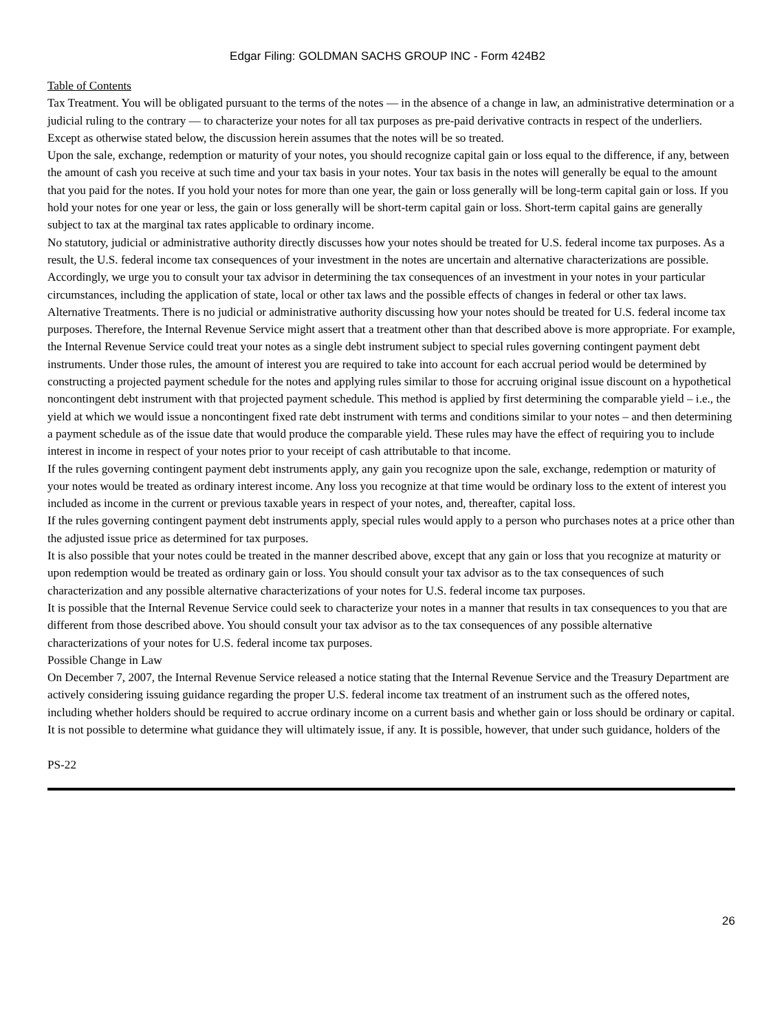Edgar Filing: GOLDMAN SACHS GROUP INC - Form 424B2
Table of Contents
Tax Treatment. You will be obligated pursuant to the terms of the notes — in the absence of a change in law, an administrative determination or a judicial ruling to the contrary — to characterize your notes for all tax purposes as pre-paid derivative contracts in respect of the underliers. Except as otherwise stated below, the discussion herein assumes that the notes will be so treated.
Upon the sale, exchange, redemption or maturity of your notes, you should recognize capital gain or loss equal to the difference, if any, between the amount of cash you receive at such time and your tax basis in your notes. Your tax basis in the notes will generally be equal to the amount that you paid for the notes. If you hold your notes for more than one year, the gain or loss generally will be long-term capital gain or loss. If you hold your notes for one year or less, the gain or loss generally will be short-term capital gain or loss. Short-term capital gains are generally subject to tax at the marginal tax rates applicable to ordinary income.
No statutory, judicial or administrative authority directly discusses how your notes should be treated for U.S. federal income tax purposes. As a result, the U.S. federal income tax consequences of your investment in the notes are uncertain and alternative characterizations are possible. Accordingly, we urge you to consult your tax advisor in determining the tax consequences of an investment in your notes in your particular circumstances, including the application of state, local or other tax laws and the possible effects of changes in federal or other tax laws.
Alternative Treatments. There is no judicial or administrative authority discussing how your notes should be treated for U.S. federal income tax purposes. Therefore, the Internal Revenue Service might assert that a treatment other than that described above is more appropriate. For example, the Internal Revenue Service could treat your notes as a single debt instrument subject to special rules governing contingent payment debt instruments. Under those rules, the amount of interest you are required to take into account for each accrual period would be determined by constructing a projected payment schedule for the notes and applying rules similar to those for accruing original issue discount on a hypothetical noncontingent debt instrument with that projected payment schedule. This method is applied by first determining the comparable yield – i.e., the yield at which we would issue a noncontingent fixed rate debt instrument with terms and conditions similar to your notes – and then determining a payment schedule as of the issue date that would produce the comparable yield. These rules may have the effect of requiring you to include interest in income in respect of your notes prior to your receipt of cash attributable to that income.
If the rules governing contingent payment debt instruments apply, any gain you recognize upon the sale, exchange, redemption or maturity of your notes would be treated as ordinary interest income. Any loss you recognize at that time would be ordinary loss to the extent of interest you included as income in the current or previous taxable years in respect of your notes, and, thereafter, capital loss.
If the rules governing contingent payment debt instruments apply, special rules would apply to a person who purchases notes at a price other than the adjusted issue price as determined for tax purposes.
It is also possible that your notes could be treated in the manner described above, except that any gain or loss that you recognize at maturity or upon redemption would be treated as ordinary gain or loss. You should consult your tax advisor as to the tax consequences of such characterization and any possible alternative characterizations of your notes for U.S. federal income tax purposes.
It is possible that the Internal Revenue Service could seek to characterize your notes in a manner that results in tax consequences to you that are different from those described above. You should consult your tax advisor as to the tax consequences of any possible alternative characterizations of your notes for U.S. federal income tax purposes.
Possible Change in Law
On December 7, 2007, the Internal Revenue Service released a notice stating that the Internal Revenue Service and the Treasury Department are actively considering issuing guidance regarding the proper U.S. federal income tax treatment of an instrument such as the offered notes, including whether holders should be required to accrue ordinary income on a current basis and whether gain or loss should be ordinary or capital. It is not possible to determine what guidance they will ultimately issue, if any. It is possible, however, that under such guidance, holders of the
PS-22
26